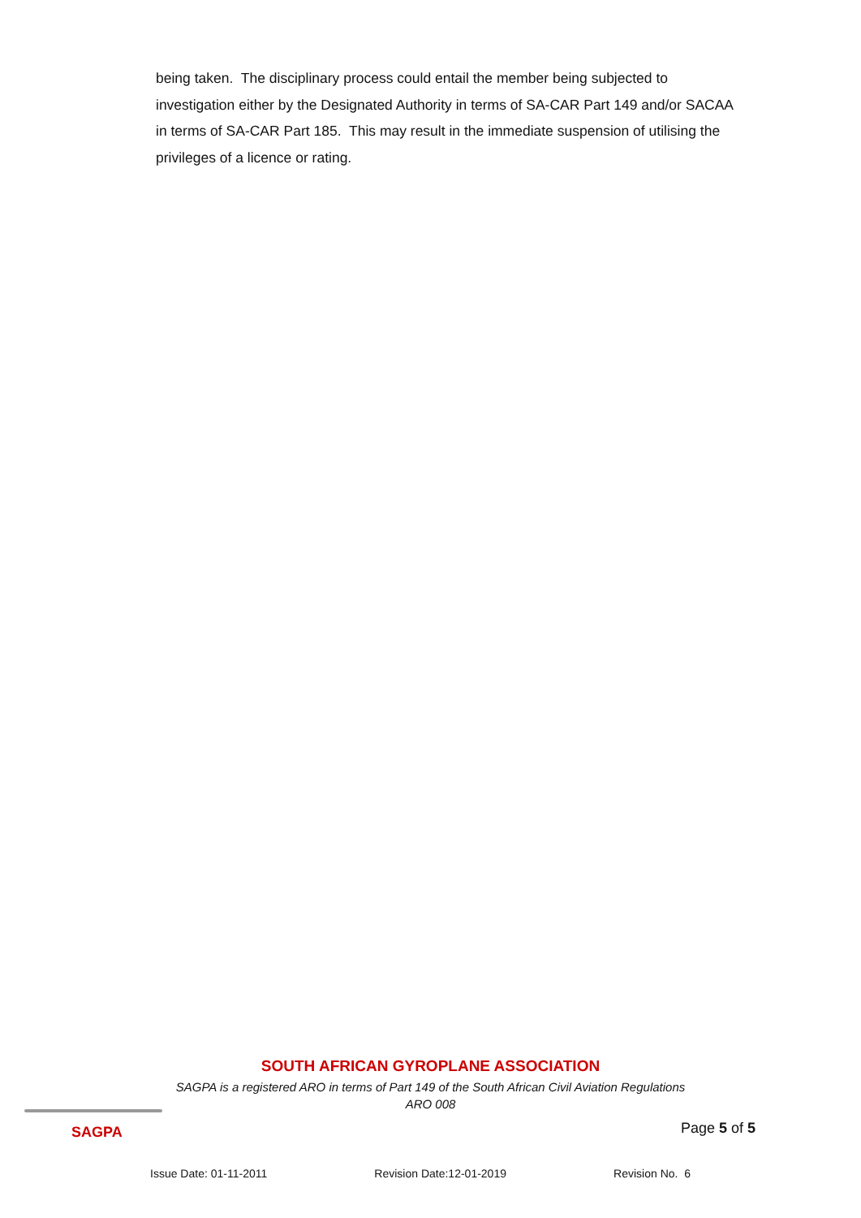being taken. The disciplinary process could entail the member being subjected to investigation either by the Designated Authority in terms of SA-CAR Part 149 and/or SACAA in terms of SA-CAR Part 185. This may result in the immediate suspension of utilising the privileges of a licence or rating.
SOUTH AFRICAN GYROPLANE ASSOCIATION
SAGPA is a registered ARO in terms of Part 149 of the South African Civil Aviation Regulations
ARO 008
SAGPA
Page 5 of 5
Issue Date: 01-11-2011 Revision Date:12-01-2019 Revision No. 6